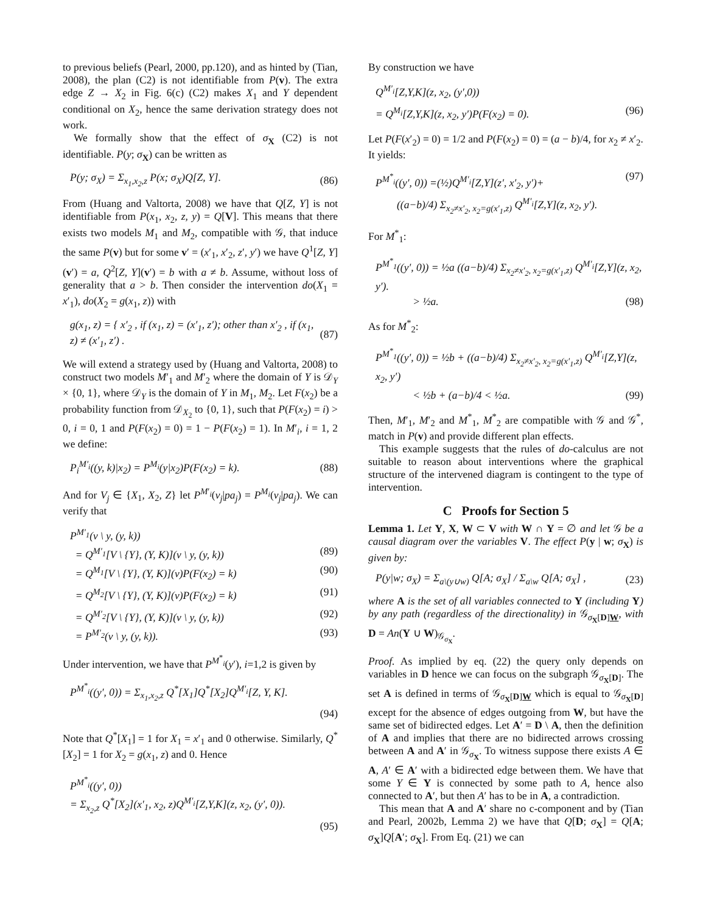to previous beliefs (Pearl, 2000, pp.120), and as hinted by (Tian, 2008), the plan (C2) is not identifiable from P(v). The extra edge Z → X<sub>2</sub> in Fig. 6(c) (C2) makes X<sub>1</sub> and Y dependent conditional on X<sub>2</sub>, hence the same derivation strategy does not work.
We formally show that the effect of σ<sub>X</sub> (C2) is not identifiable. P(y; σ<sub>X</sub>) can be written as
P(y; σ<sub>X</sub>) = Σ<sub>x<sub>1</sub>,x<sub>2</sub>,z</sub> P(x; σ<sub>X</sub>)Q[Z, Y]. (86)
From (Huang and Valtorta, 2008) we have that Q[Z, Y] is not identifiable from P(x<sub>1</sub>, x<sub>2</sub>, z, y) = Q[V]. This means that there exists two models M<sub>1</sub> and M<sub>2</sub>, compatible with 𝒢, that induce the same P(v) but for some v′ = (x′<sub>1</sub>, x′<sub>2</sub>, z′, y′) we have Q<sup>1</sup>[Z, Y](v′) = a, Q<sup>2</sup>[Z, Y](v′) = b with a ≠ b. Assume, without loss of generality that a > b. Then consider the intervention do(X<sub>1</sub> = x′<sub>1</sub>), do(X<sub>2</sub> = g(x<sub>1</sub>, z)) with
g(x<sub>1</sub>, z) = { x′<sub>2</sub> , if (x<sub>1</sub>, z) = (x′<sub>1</sub>, z′); other than x′<sub>2</sub> , if (x<sub>1</sub>, z) ≠ (x′<sub>1</sub>, z′) . (87)
We will extend a strategy used by (Huang and Valtorta, 2008) to construct two models M′<sub>1</sub> and M′<sub>2</sub> where the domain of Y is 𝒟<sub>Y</sub> × {0, 1}, where 𝒟<sub>Y</sub> is the domain of Y in M<sub>1</sub>, M<sub>2</sub>. Let F(x<sub>2</sub>) be a probability function from 𝒟<sub>X<sub>2</sub></sub> to {0, 1}, such that P(F(x<sub>2</sub>) = i) > 0, i = 0, 1 and P(F(x<sub>2</sub>) = 0) = 1 − P(F(x<sub>2</sub>) = 1). In M′<sub>i</sub>, i = 1, 2 we define:
P<sub>i</sub><sup>M′<sub>i</sub></sup>((y, k)|x<sub>2</sub>) = P<sup>M<sub>i</sub></sup>(y|x<sub>2</sub>)P(F(x<sub>2</sub>) = k). (88)
And for V<sub>j</sub> ∈ {X<sub>1</sub>, X<sub>2</sub>, Z} let P<sup>M′<sub>i</sub></sup>(v<sub>j</sub>|pa<sub>j</sub>) = P<sup>M<sub>i</sub></sup>(v<sub>j</sub>|pa<sub>j</sub>). We can verify that
P<sup>M′<sub>1</sub></sup>(v \ y, (y, k))
= Q<sup>M′<sub>1</sub></sup>[V \ {Y}, (Y, K)](v \ y, (y, k)) (89)
= Q<sup>M<sub>1</sub></sup>[V \ {Y}, (Y, K)](v)P(F(x<sub>2</sub>) = k) (90)
= Q<sup>M<sub>2</sub></sup>[V \ {Y}, (Y, K)](v)P(F(x<sub>2</sub>) = k) (91)
= Q<sup>M′<sub>2</sub></sup>[V \ {Y}, (Y, K)](v \ y, (y, k)) (92)
= P<sup>M′<sub>2</sub></sup>(v \ y, (y, k)). (93)
Under intervention, we have that P<sup>M<sup>*</sup><sub>i</sub></sup>(y′), i=1,2 is given by
P<sup>M<sup>*</sup><sub>i</sub></sup>((y′, 0)) = Σ<sub>x<sub>1</sub>,x<sub>2</sub>,z</sub> Q<sup>*</sup>[X<sub>1</sub>]Q<sup>*</sup>[X<sub>2</sub>]Q<sup>M′<sub>i</sub></sup>[Z, Y, K].
(94)
Note that Q<sup>*</sup>[X<sub>1</sub>] = 1 for X<sub>1</sub> = x′<sub>1</sub> and 0 otherwise. Similarly, Q<sup>*</sup>[X<sub>2</sub>] = 1 for X<sub>2</sub> = g(x<sub>1</sub>, z) and 0. Hence
P<sup>M<sup>*</sup><sub>i</sub></sup>((y′, 0))
= Σ<sub>x<sub>2</sub>,z</sub> Q<sup>*</sup>[X<sub>2</sub>](x′<sub>1</sub>, x<sub>2</sub>, z)Q<sup>M′<sub>i</sub></sup>[Z,Y,K](z, x<sub>2</sub>, (y′, 0)).
(95)
By construction we have
Q<sup>M′<sub>i</sub></sup>[Z,Y,K](z, x<sub>2</sub>, (y′,0))
= Q<sup>M<sub>i</sub></sup>[Z,Y,K](z, x<sub>2</sub>, y′)P(F(x<sub>2</sub>) = 0). (96)
Let P(F(x′<sub>2</sub>) = 0) = 1/2 and P(F(x<sub>2</sub>) = 0) = (a − b)/4, for x<sub>2</sub> ≠ x′<sub>2</sub>. It yields:
P<sup>M<sup>*</sup><sub>i</sub></sup>((y′, 0)) =(½)Q<sup>M′<sub>i</sub></sup>[Z,Y](z′, x′<sub>2</sub>, y′)+ (97)
((a−b)/4) Σ<sub>x<sub>2</sub>≠x′<sub>2</sub>, x<sub>2</sub>=g(x′<sub>1</sub>,z)</sub> Q<sup>M′<sub>i</sub></sup>[Z,Y](z, x<sub>2</sub>, y′).
For M<sup>*</sup><sub>1</sub>:
P<sup>M<sup>*</sup><sub>1</sub></sup>((y′, 0)) = ½a ((a−b)/4) Σ<sub>x<sub>2</sub>≠x′<sub>2</sub>, x<sub>2</sub>=g(x′<sub>1</sub>,z)</sub> Q<sup>M′<sub>i</sub></sup>[Z,Y](z, x<sub>2</sub>, y′).
> ½a. (98)
As for M<sup>*</sup><sub>2</sub>:
P<sup>M<sup>*</sup><sub>1</sub></sup>((y′, 0)) = ½b + ((a−b)/4) Σ<sub>x<sub>2</sub>≠x′<sub>2</sub>, x<sub>2</sub>=g(x′<sub>1</sub>,z)</sub> Q<sup>M′<sub>i</sub></sup>[Z,Y](z, x<sub>2</sub>, y′)
< ½b + (a−b)/4 < ½a. (99)
Then, M′<sub>1</sub>, M′<sub>2</sub> and M<sup>*</sup><sub>1</sub>, M<sup>*</sup><sub>2</sub> are compatible with 𝒢 and 𝒢<sup>*</sup>, match in P(v) and provide different plan effects.
This example suggests that the rules of do-calculus are not suitable to reason about interventions where the graphical structure of the intervened diagram is contingent to the type of intervention.
C Proofs for Section 5
Lemma 1. Let Y, X, W ⊂ V with W ∩ Y = ∅ and let 𝒢 be a causal diagram over the variables V. The effect P(y | w; σ<sub>X</sub>) is given by:
P(y|w; σ<sub>X</sub>) = Σ<sub>a\(y∪w)</sub> Q[A; σ<sub>X</sub>] / Σ<sub>a\w</sub> Q[A; σ<sub>X</sub>] , (23)
where A is the set of all variables connected to Y (including Y) by any path (regardless of the directionality) in 𝒢<sub>σ<sub>X</sub>[D]W</sub>, with D = An(Y ∪ W)<sub>𝒢<sub>σ<sub>X</sub></sub></sub>.
Proof. As implied by eq. (22) the query only depends on variables in D hence we can focus on the subgraph 𝒢<sub>σ<sub>X</sub>[D]</sub>. The set A is defined in terms of 𝒢<sub>σ<sub>X</sub>[D]W</sub> which is equal to 𝒢<sub>σ<sub>X</sub>[D]</sub> except for the absence of edges outgoing from W, but have the same set of bidirected edges. Let A′ = D \ A, then the definition of A and implies that there are no bidirected arrows crossing between A and A′ in 𝒢<sub>σ<sub>X</sub></sub>. To witness suppose there exists A ∈ A, A′ ∈ A′ with a bidirected edge between them. We have that some Y ∈ Y is connected by some path to A, hence also connected to A′, but then A′ has to be in A, a contradiction.
This mean that A and A′ share no c-component and by (Tian and Pearl, 2002b, Lemma 2) we have that Q[D; σ<sub>X</sub>] = Q[A; σ<sub>X</sub>]Q[A′; σ<sub>X</sub>]. From Eq. (21) we can